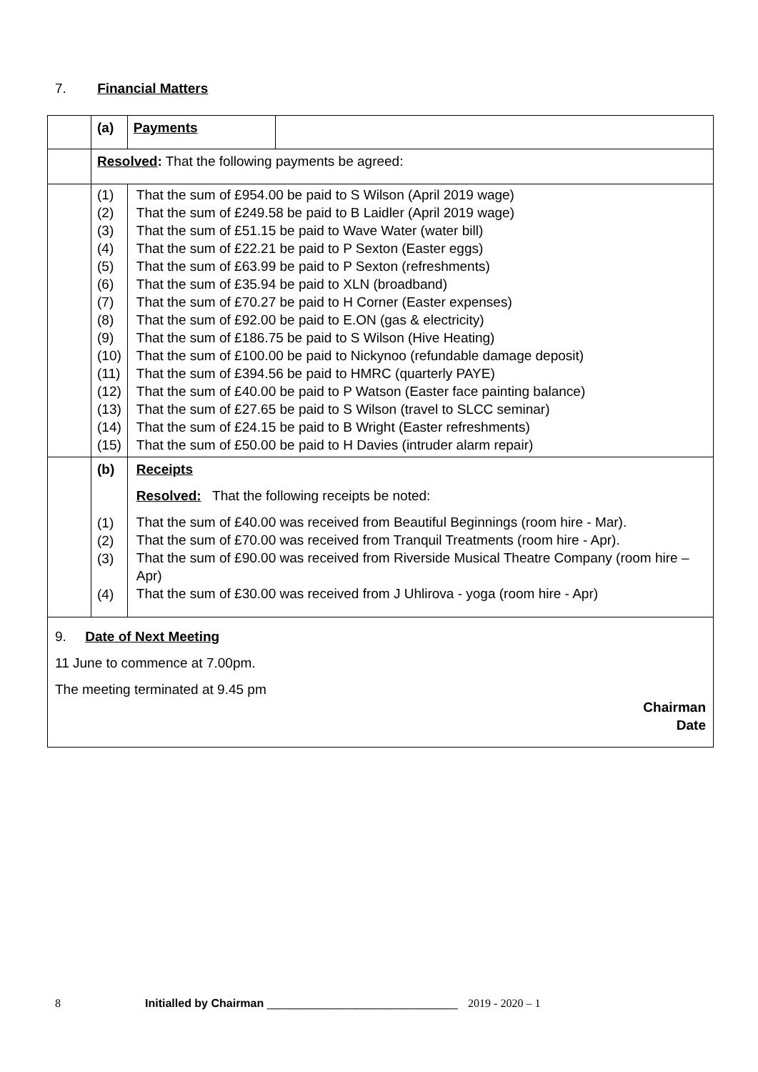7. Financial Matters
| | (a) | Payments | |
| | Resolved : That the following payments be agreed: | | |
| | (1) (2) (3) (4) (5) (6) (7) (8) (9) (10) (11) (12) (13) (14) (15) | That the sum of £954.00 be paid to S Wilson (April 2019 wage) That the sum of £249.58 be paid to B Laidler (April 2019 wage) That the sum of £51.15 be paid to Wave Water (water bill) That the sum of £22.21 be paid to P Sexton (Easter eggs) That the sum of £63.99 be paid to P Sexton (refreshments) That the sum of £35.94 be paid to XLN (broadband) That the sum of £70.27 be paid to H Corner (Easter expenses) That the sum of £92.00 be paid to E.ON (gas & electricity) That the sum of £186.75 be paid to S Wilson (Hive Heating) That the sum of £100.00 be paid to Nickynoo (refundable damage deposit) That the sum of £394.56 be paid to HMRC (quarterly PAYE) That the sum of £40.00 be paid to P Watson (Easter face painting balance) That the sum of £27.65 be paid to S Wilson (travel to SLCC seminar) That the sum of £24.15 be paid to B Wright (Easter refreshments) That the sum of £50.00 be paid to H Davies (intruder alarm repair) | |
| | (b) (1) (2) (3) (4) | Receipts Resolved: That the following receipts be noted: That the sum of £40.00 was received from Beautiful Beginnings (room hire - Mar). That the sum of £70.00 was received from Tranquil Treatments (room hire - Apr). That the sum of £90.00 was received from Riverside Musical Theatre Company (room hire – Apr) That the sum of £30.00 was received from J Uhlirova - yoga (room hire - Apr) | |
9. Date of Next Meeting
11 June to commence at 7.00pm.
The meeting terminated at 9.45 pm
Chairman
Date
8 Initialled by Chairman ______________________________ 2019 - 2020 – 1